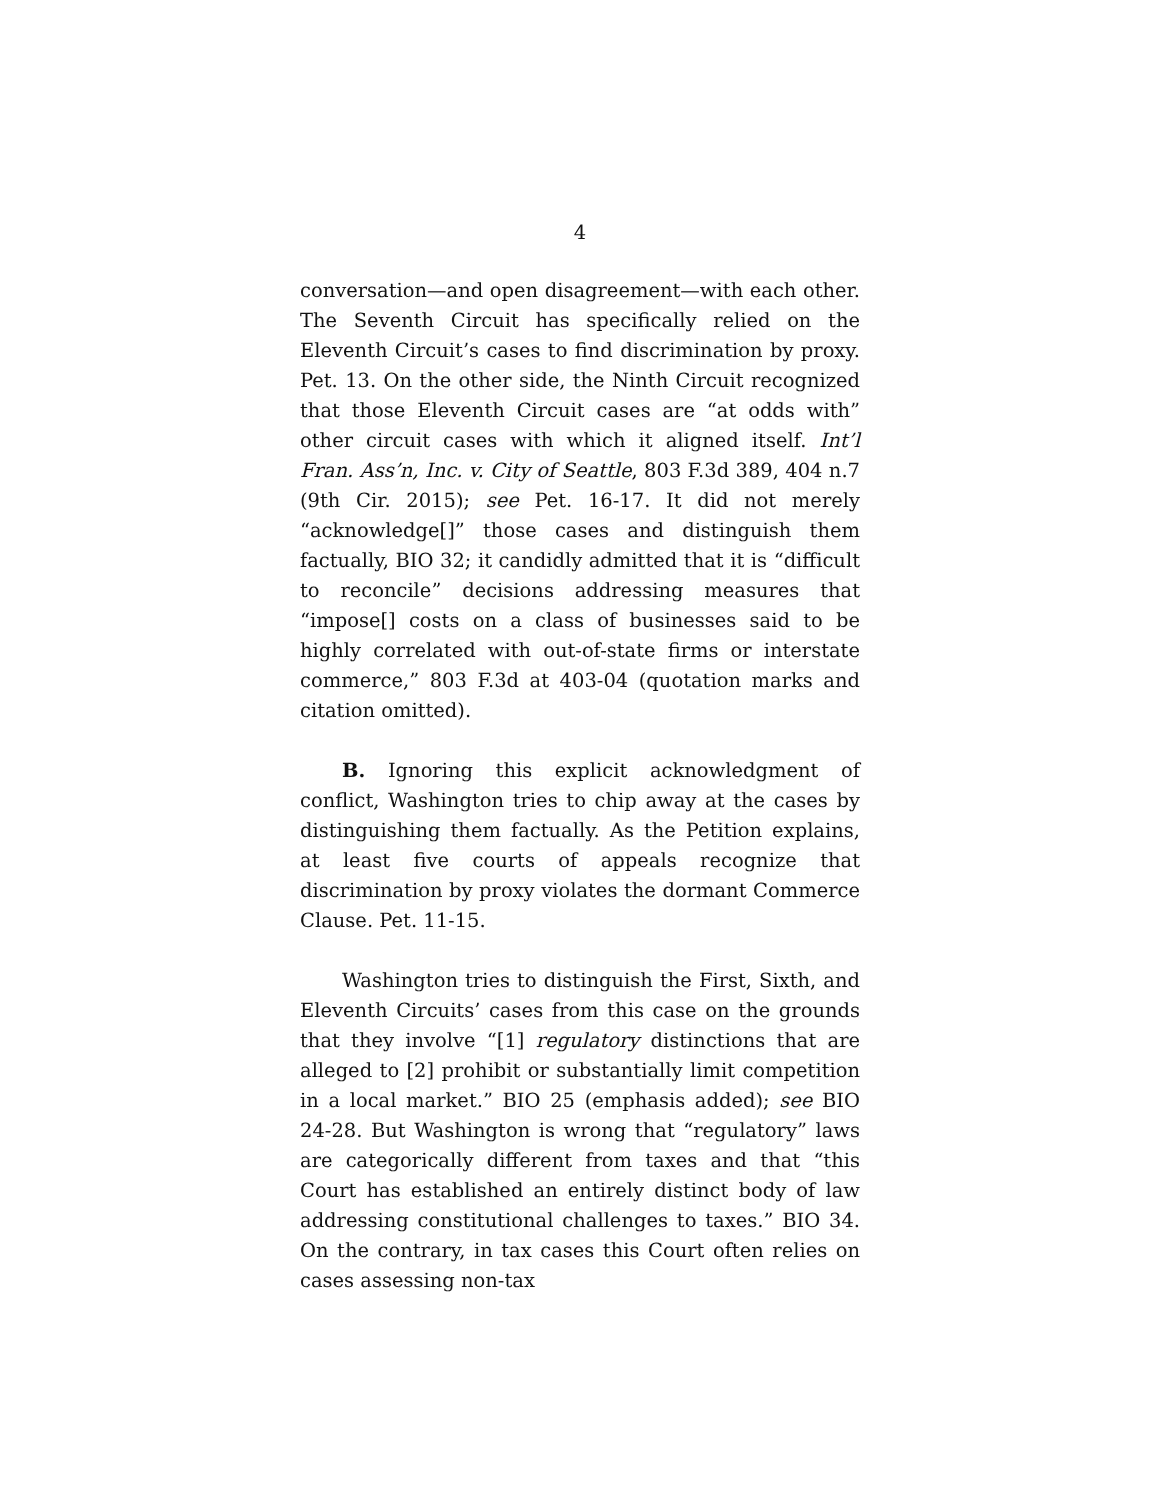4
conversation—and open disagreement—with each other. The Seventh Circuit has specifically relied on the Eleventh Circuit’s cases to find discrimination by proxy. Pet. 13. On the other side, the Ninth Circuit recognized that those Eleventh Circuit cases are “at odds with” other circuit cases with which it aligned itself. Int’l Fran. Ass’n, Inc. v. City of Seattle, 803 F.3d 389, 404 n.7 (9th Cir. 2015); see Pet. 16-17. It did not merely “acknowledge[]” those cases and distinguish them factually, BIO 32; it candidly admitted that it is “difficult to reconcile” decisions addressing measures that “impose[] costs on a class of businesses said to be highly correlated with out-of-state firms or interstate commerce,” 803 F.3d at 403-04 (quotation marks and citation omitted).
B. Ignoring this explicit acknowledgment of conflict, Washington tries to chip away at the cases by distinguishing them factually. As the Petition explains, at least five courts of appeals recognize that discrimination by proxy violates the dormant Commerce Clause. Pet. 11-15.
Washington tries to distinguish the First, Sixth, and Eleventh Circuits’ cases from this case on the grounds that they involve “[1] regulatory distinctions that are alleged to [2] prohibit or substantially limit competition in a local market.” BIO 25 (emphasis added); see BIO 24-28. But Washington is wrong that “regulatory” laws are categorically different from taxes and that “this Court has established an entirely distinct body of law addressing constitutional challenges to taxes.” BIO 34. On the contrary, in tax cases this Court often relies on cases assessing non-tax